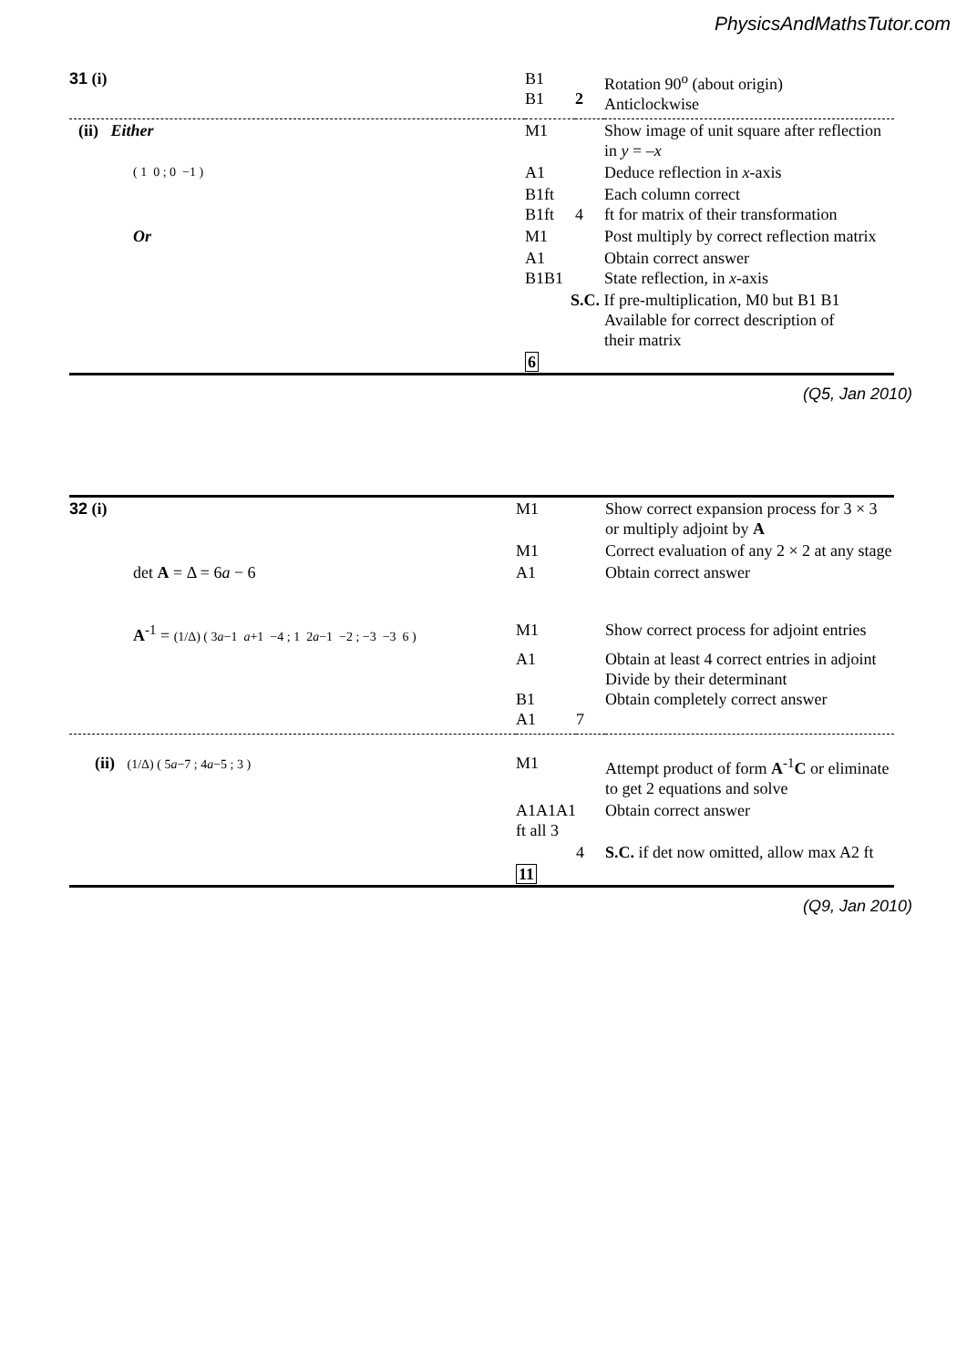PhysicsAndMathsTutor.com
| 31 (i) | B1 B1 | 2 | Rotation 90<sup>o</sup> (about origin) Anticlockwise |
| (ii) Either | M1 | | Show image of unit square after reflection in y = – x |
| ( 1 0 ; 0 −1 ) | A1 | | Deduce reflection in x -axis |
| | B1ft B1ft | 4 | Each column correct ft for matrix of their transformation |
| Or | M1 | | Post multiply by correct reflection matrix |
| | A1 B1B1 | | Obtain correct answer State reflection, in x -axis |
| | S.C. If pre-multiplication, M0 but B1 B1 Available for correct description of their matrix | | |
| | 6 | | |
(Q5, Jan 2010)
| 32 (i) | M1 | | Show correct expansion process for 3 × 3 or multiply adjoint by A |
| | M1 | | Correct evaluation of any 2 × 2 at any stage |
| det A = Δ = 6 a − 6 | A1 | | Obtain correct answer |
| A<sup>-1</sup> = (1/Δ) ( 3 a −1 a +1 −4 ; 1 2 a −1 −2 ; −3 −3 6 ) | M1 | | Show correct process for adjoint entries |
| | A1 B1 A1 | 7 | Obtain at least 4 correct entries in adjoint Divide by their determinant Obtain completely correct answer |
| (ii) (1/Δ) ( 5 a −7 ; 4 a −5 ; 3 ) | M1 | | Attempt product of form A<sup>-1</sup> C or eliminate to get 2 equations and solve |
| | A1A1A1 ft all 3 | | Obtain correct answer |
| | | 4 | S.C. if det now omitted, allow max A2 ft |
| | 11 | | |
(Q9, Jan 2010)